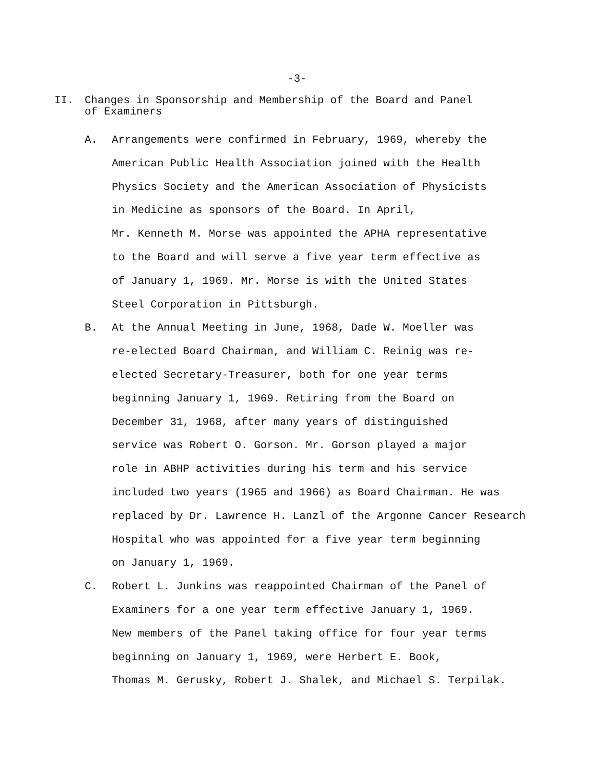-3-
II. Changes in Sponsorship and Membership of the Board and Panel
of Examiners
A. Arrangements were confirmed in February, 1969, whereby the
American Public Health Association joined with the Health
Physics Society and the American Association of Physicists
in Medicine as sponsors of the Board. In April,
Mr. Kenneth M. Morse was appointed the APHA representative
to the Board and will serve a five year term effective as
of January 1, 1969. Mr. Morse is with the United States
Steel Corporation in Pittsburgh.
B. At the Annual Meeting in June, 1968, Dade W. Moeller was
re-elected Board Chairman, and William C. Reinig was re-
elected Secretary-Treasurer, both for one year terms
beginning January 1, 1969. Retiring from the Board on
December 31, 1968, after many years of distinguished
service was Robert O. Gorson. Mr. Gorson played a major
role in ABHP activities during his term and his service
included two years (1965 and 1966) as Board Chairman. He was
replaced by Dr. Lawrence H. Lanzl of the Argonne Cancer Research
Hospital who was appointed for a five year term beginning
on January 1, 1969.
C. Robert L. Junkins was reappointed Chairman of the Panel of
Examiners for a one year term effective January 1, 1969.
New members of the Panel taking office for four year terms
beginning on January 1, 1969, were Herbert E. Book,
Thomas M. Gerusky, Robert J. Shalek, and Michael S. Terpilak.